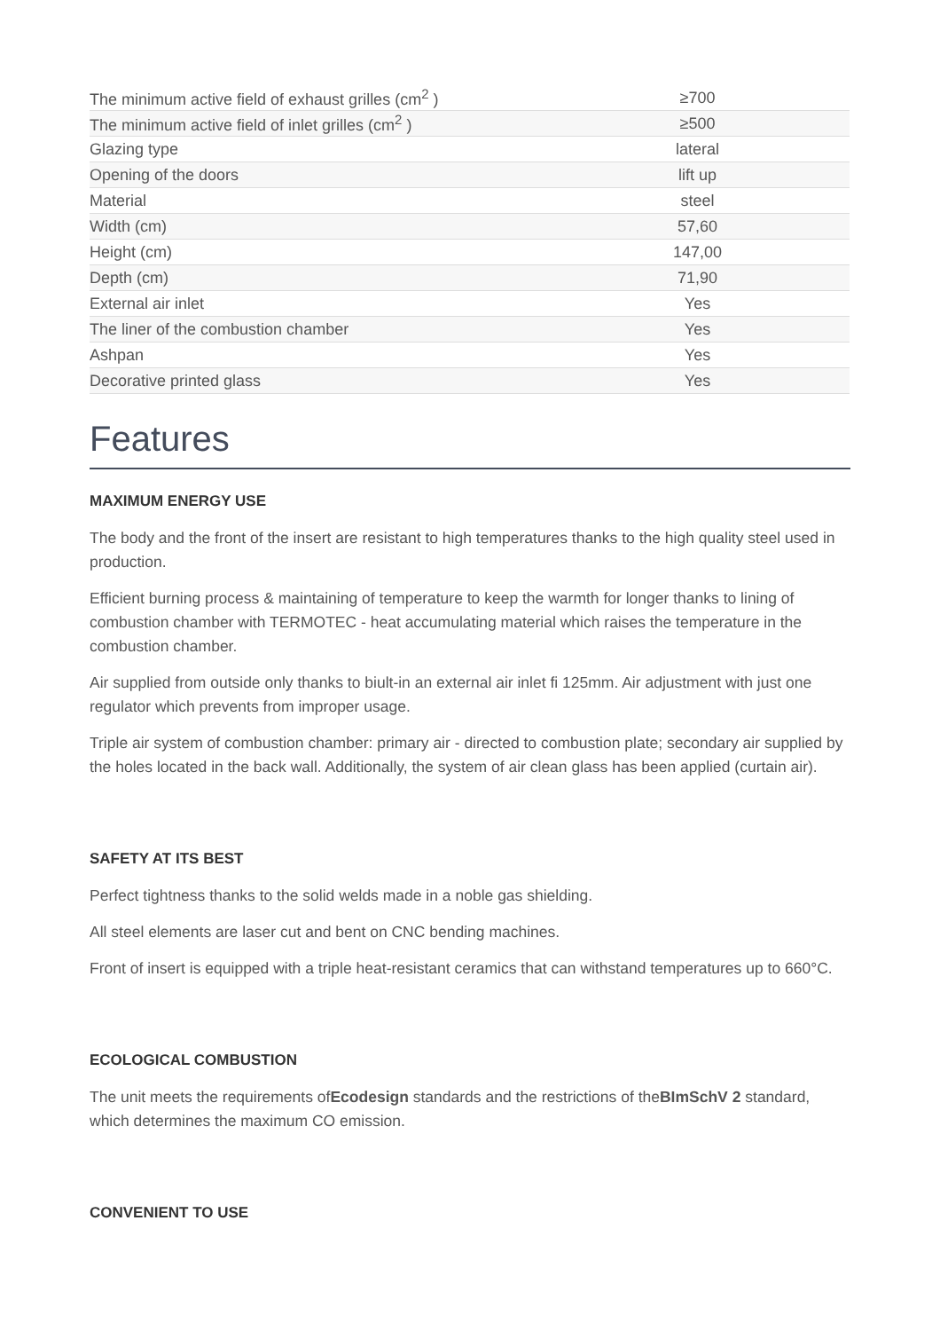| The minimum active field of exhaust grilles (cm<sup>2</sup> ) | ≥700 |
| The minimum active field of inlet grilles (cm<sup>2</sup> ) | ≥500 |
| Glazing type | lateral |
| Opening of the doors | lift up |
| Material | steel |
| Width (cm) | 57,60 |
| Height (cm) | 147,00 |
| Depth (cm) | 71,90 |
| External air inlet | Yes |
| The liner of the combustion chamber | Yes |
| Ashpan | Yes |
| Decorative printed glass | Yes |
Features
MAXIMUM ENERGY USE
The body and the front of the insert are resistant to high temperatures thanks to the high quality steel used in production.
Efficient burning process & maintaining of temperature to keep the warmth for longer thanks to lining of combustion chamber with TERMOTEC - heat accumulating material which raises the temperature in the combustion chamber.
Air supplied from outside only thanks to biult-in an external air inlet fi 125mm. Air adjustment with just one regulator which prevents from improper usage.
Triple air system of combustion chamber: primary air - directed to combustion plate; secondary air supplied by the holes located in the back wall. Additionally, the system of air clean glass has been applied (curtain air).
SAFETY AT ITS BEST
Perfect tightness thanks to the solid welds made in a noble gas shielding.
All steel elements are laser cut and bent on CNC bending machines.
Front of insert is equipped with a triple heat-resistant ceramics that can withstand temperatures up to 660°C.
ECOLOGICAL COMBUSTION
The unit meets the requirements ofEcodesign standards and the restrictions of theBImSchV 2 standard, which determines the maximum CO emission.
CONVENIENT TO USE